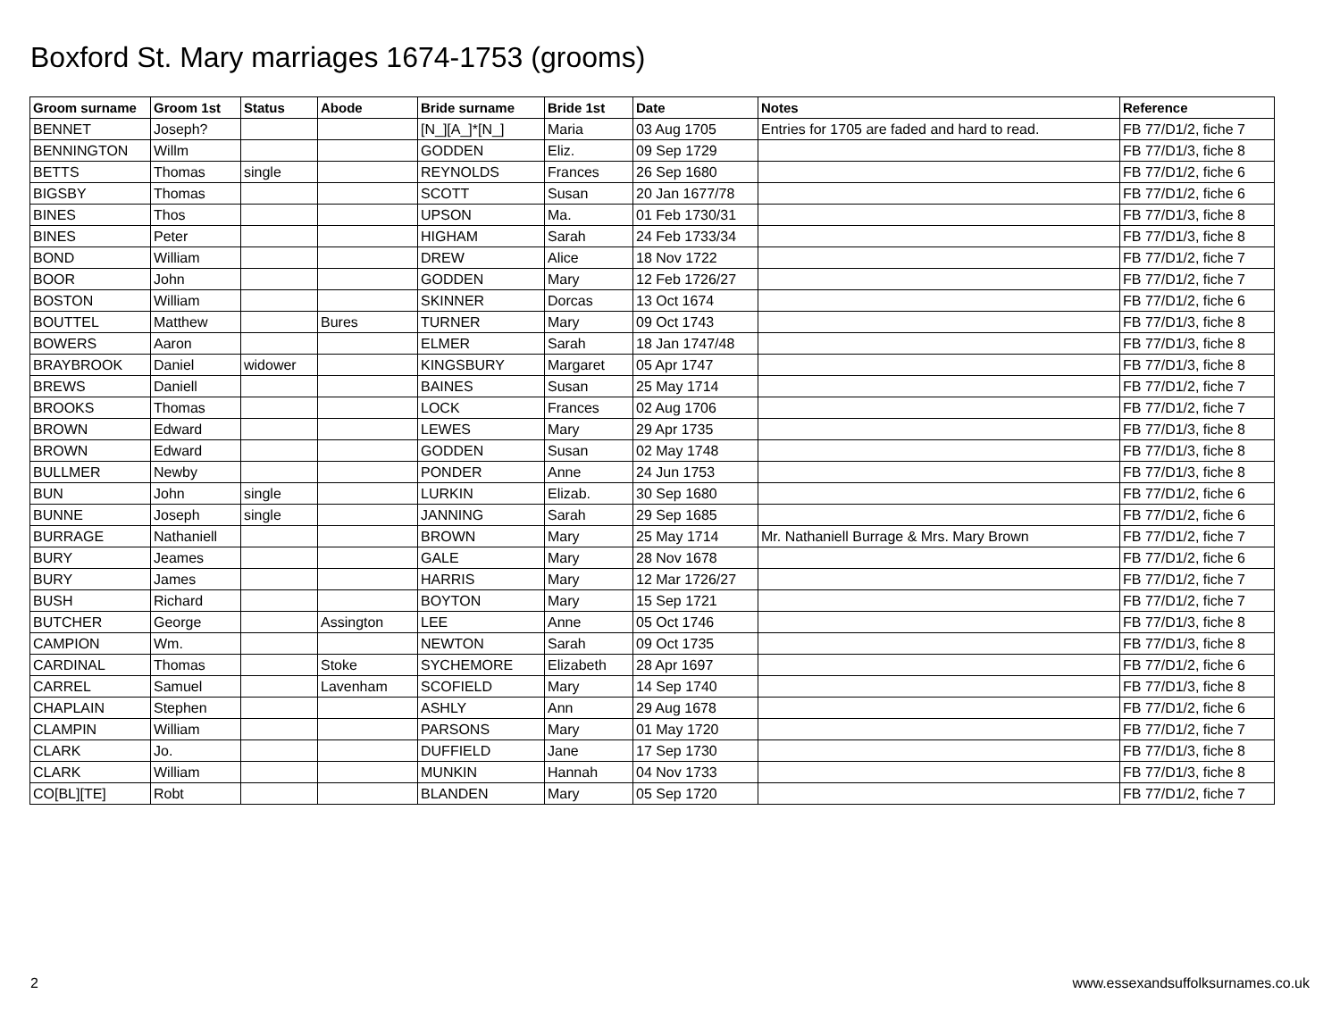Boxford St. Mary marriages 1674-1753 (grooms)
| Groom surname | Groom 1st | Status | Abode | Bride surname | Bride 1st | Date | Notes | Reference |
| --- | --- | --- | --- | --- | --- | --- | --- | --- |
| BENNET | Joseph? | | | [N_][A_]*[N_] | Maria | 03 Aug 1705 | Entries for 1705 are faded and hard to read. | FB 77/D1/2, fiche 7 |
| BENNINGTON | Willm | | | GODDEN | Eliz. | 09 Sep 1729 | | FB 77/D1/3, fiche 8 |
| BETTS | Thomas | single | | REYNOLDS | Frances | 26 Sep 1680 | | FB 77/D1/2, fiche 6 |
| BIGSBY | Thomas | | | SCOTT | Susan | 20 Jan 1677/78 | | FB 77/D1/2, fiche 6 |
| BINES | Thos | | | UPSON | Ma. | 01 Feb 1730/31 | | FB 77/D1/3, fiche 8 |
| BINES | Peter | | | HIGHAM | Sarah | 24 Feb 1733/34 | | FB 77/D1/3, fiche 8 |
| BOND | William | | | DREW | Alice | 18 Nov 1722 | | FB 77/D1/2, fiche 7 |
| BOOR | John | | | GODDEN | Mary | 12 Feb 1726/27 | | FB 77/D1/2, fiche 7 |
| BOSTON | William | | | SKINNER | Dorcas | 13 Oct 1674 | | FB 77/D1/2, fiche 6 |
| BOUTTEL | Matthew | | Bures | TURNER | Mary | 09 Oct 1743 | | FB 77/D1/3, fiche 8 |
| BOWERS | Aaron | | | ELMER | Sarah | 18 Jan 1747/48 | | FB 77/D1/3, fiche 8 |
| BRAYBROOK | Daniel | widower | | KINGSBURY | Margaret | 05 Apr 1747 | | FB 77/D1/3, fiche 8 |
| BREWS | Daniell | | | BAINES | Susan | 25 May 1714 | | FB 77/D1/2, fiche 7 |
| BROOKS | Thomas | | | LOCK | Frances | 02 Aug 1706 | | FB 77/D1/2, fiche 7 |
| BROWN | Edward | | | LEWES | Mary | 29 Apr 1735 | | FB 77/D1/3, fiche 8 |
| BROWN | Edward | | | GODDEN | Susan | 02 May 1748 | | FB 77/D1/3, fiche 8 |
| BULLMER | Newby | | | PONDER | Anne | 24 Jun 1753 | | FB 77/D1/3, fiche 8 |
| BUN | John | single | | LURKIN | Elizab. | 30 Sep 1680 | | FB 77/D1/2, fiche 6 |
| BUNNE | Joseph | single | | JANNING | Sarah | 29 Sep 1685 | | FB 77/D1/2, fiche 6 |
| BURRAGE | Nathaniell | | | BROWN | Mary | 25 May 1714 | Mr. Nathaniell Burrage & Mrs. Mary Brown | FB 77/D1/2, fiche 7 |
| BURY | Jeames | | | GALE | Mary | 28 Nov 1678 | | FB 77/D1/2, fiche 6 |
| BURY | James | | | HARRIS | Mary | 12 Mar 1726/27 | | FB 77/D1/2, fiche 7 |
| BUSH | Richard | | | BOYTON | Mary | 15 Sep 1721 | | FB 77/D1/2, fiche 7 |
| BUTCHER | George | | Assington | LEE | Anne | 05 Oct 1746 | | FB 77/D1/3, fiche 8 |
| CAMPION | Wm. | | | NEWTON | Sarah | 09 Oct 1735 | | FB 77/D1/3, fiche 8 |
| CARDINAL | Thomas | | Stoke | SYCHEMORE | Elizabeth | 28 Apr 1697 | | FB 77/D1/2, fiche 6 |
| CARREL | Samuel | | Lavenham | SCOFIELD | Mary | 14 Sep 1740 | | FB 77/D1/3, fiche 8 |
| CHAPLAIN | Stephen | | | ASHLY | Ann | 29 Aug 1678 | | FB 77/D1/2, fiche 6 |
| CLAMPIN | William | | | PARSONS | Mary | 01 May 1720 | | FB 77/D1/2, fiche 7 |
| CLARK | Jo. | | | DUFFIELD | Jane | 17 Sep 1730 | | FB 77/D1/3, fiche 8 |
| CLARK | William | | | MUNKIN | Hannah | 04 Nov 1733 | | FB 77/D1/3, fiche 8 |
| CO[BL][TE] | Robt | | | BLANDEN | Mary | 05 Sep 1720 | | FB 77/D1/2, fiche 7 |
2
www.essexandsuffolksurnames.co.uk